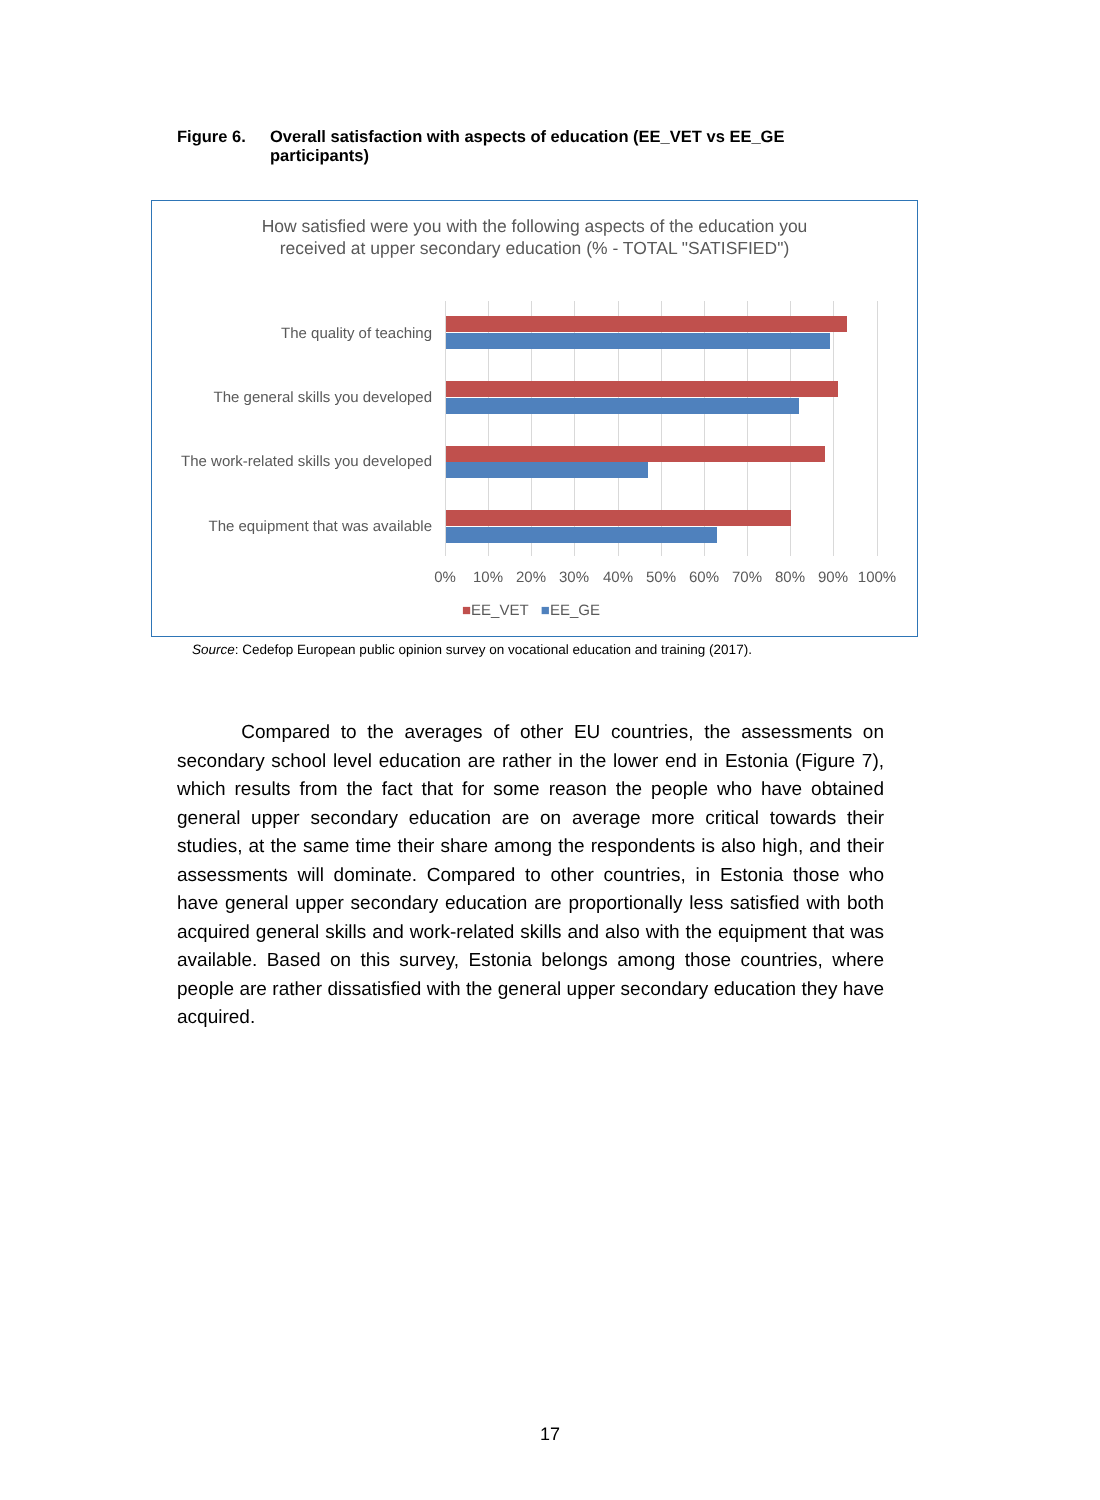Figure 6. Overall satisfaction with aspects of education (EE_VET vs EE_GE
participants)
How satisfied were you with the following aspects of the education you
received at upper secondary education (% - TOTAL "SATISFIED")
The quality of teaching
The general skills you developed
The work-related skills you developed
The equipment that was available
0% 10% 20% 30% 40% 50% 60% 70% 80% 90% 100%
■EE_VET ■EE_GE
Source: Cedefop European public opinion survey on vocational education and training (2017).
Compared to the averages of other EU countries, the assessments on secondary school level education are rather in the lower end in Estonia (Figure 7), which results from the fact that for some reason the people who have obtained general upper secondary education are on average more critical towards their studies, at the same time their share among the respondents is also high, and their assessments will dominate. Compared to other countries, in Estonia those who have general upper secondary education are proportionally less satisfied with both acquired general skills and work-related skills and also with the equipment that was available. Based on this survey, Estonia belongs among those countries, where people are rather dissatisfied with the general upper secondary education they have acquired.
17